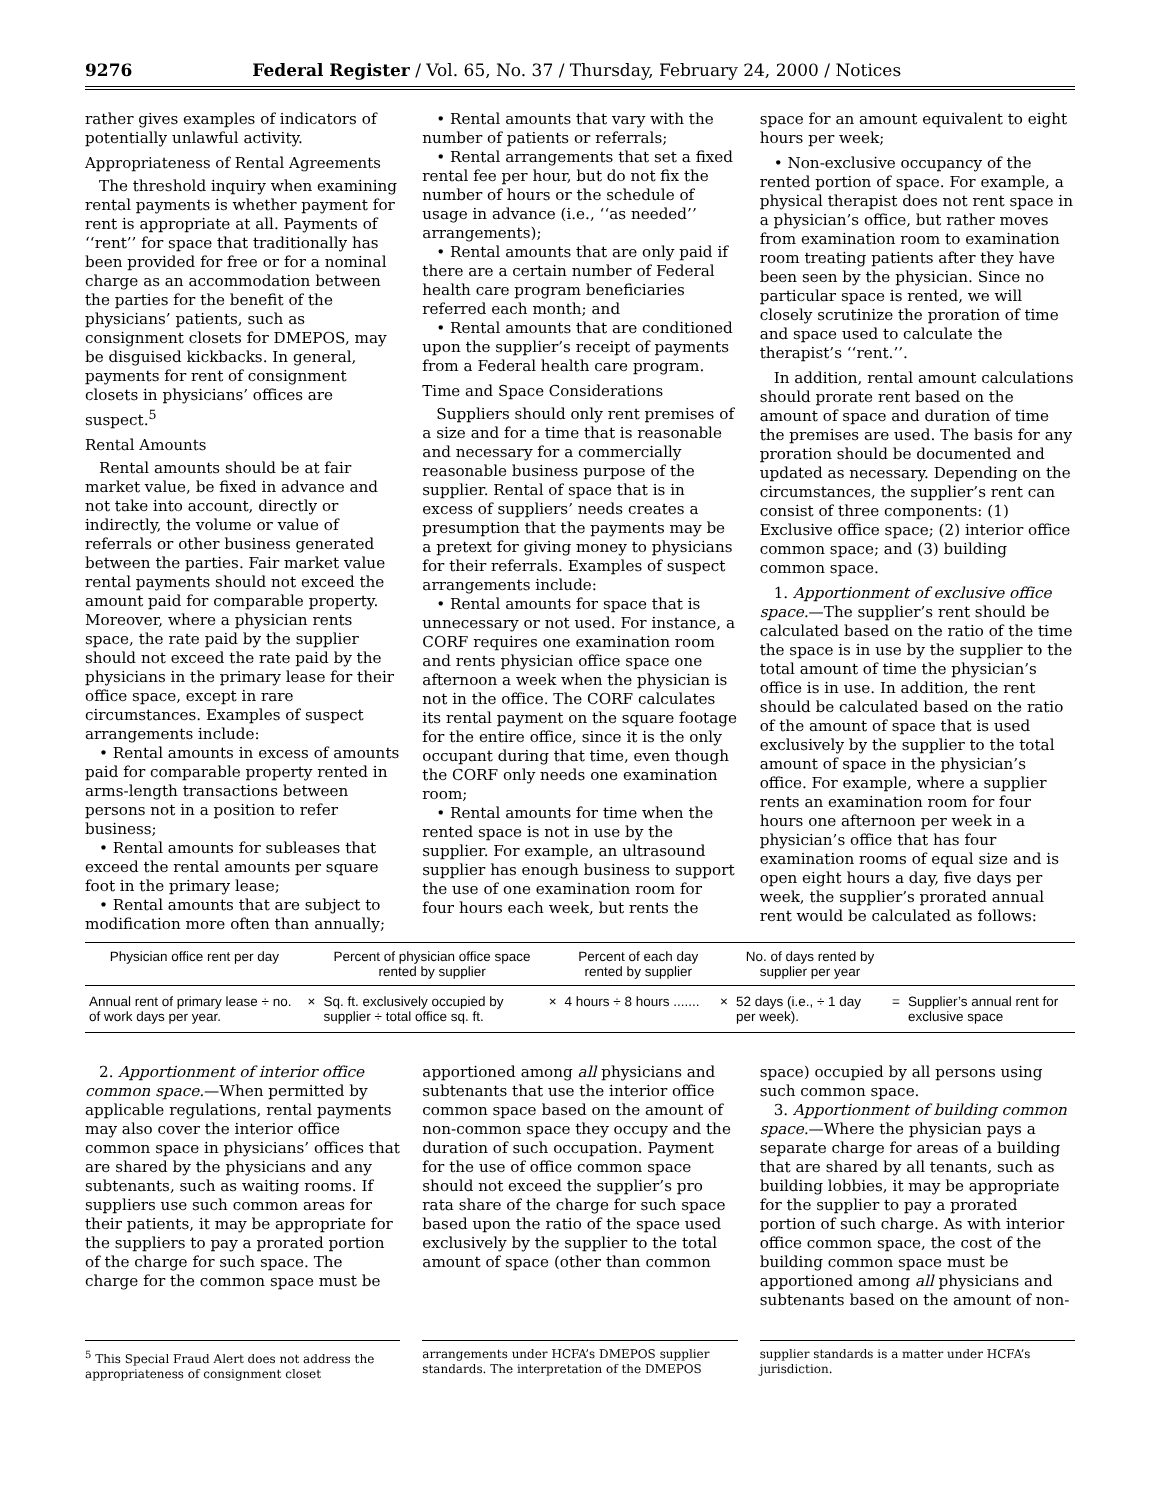9276 Federal Register / Vol. 65, No. 37 / Thursday, February 24, 2000 / Notices
rather gives examples of indicators of potentially unlawful activity.
Appropriateness of Rental Agreements
The threshold inquiry when examining rental payments is whether payment for rent is appropriate at all. Payments of ‘‘rent’’ for space that traditionally has been provided for free or for a nominal charge as an accommodation between the parties for the benefit of the physicians’ patients, such as consignment closets for DMEPOS, may be disguised kickbacks. In general, payments for rent of consignment closets in physicians’ offices are suspect.<sup>5</sup>
Rental Amounts
Rental amounts should be at fair market value, be fixed in advance and not take into account, directly or indirectly, the volume or value of referrals or other business generated between the parties. Fair market value rental payments should not exceed the amount paid for comparable property. Moreover, where a physician rents space, the rate paid by the supplier should not exceed the rate paid by the physicians in the primary lease for their office space, except in rare circumstances. Examples of suspect arrangements include:
• Rental amounts in excess of amounts paid for comparable property rented in arms-length transactions between persons not in a position to refer business;
• Rental amounts for subleases that exceed the rental amounts per square foot in the primary lease;
• Rental amounts that are subject to modification more often than annually;
• Rental amounts that vary with the number of patients or referrals;
• Rental arrangements that set a fixed rental fee per hour, but do not fix the number of hours or the schedule of usage in advance (i.e., ‘‘as needed’’ arrangements);
• Rental amounts that are only paid if there are a certain number of Federal health care program beneficiaries referred each month; and
• Rental amounts that are conditioned upon the supplier’s receipt of payments from a Federal health care program.
Time and Space Considerations
Suppliers should only rent premises of a size and for a time that is reasonable and necessary for a commercially reasonable business purpose of the supplier. Rental of space that is in excess of suppliers’ needs creates a presumption that the payments may be a pretext for giving money to physicians for their referrals. Examples of suspect arrangements include:
• Rental amounts for space that is unnecessary or not used. For instance, a CORF requires one examination room and rents physician office space one afternoon a week when the physician is not in the office. The CORF calculates its rental payment on the square footage for the entire office, since it is the only occupant during that time, even though the CORF only needs one examination room;
• Rental amounts for time when the rented space is not in use by the supplier. For example, an ultrasound supplier has enough business to support the use of one examination room for four hours each week, but rents the
space for an amount equivalent to eight hours per week;
• Non-exclusive occupancy of the rented portion of space. For example, a physical therapist does not rent space in a physician’s office, but rather moves from examination room to examination room treating patients after they have been seen by the physician. Since no particular space is rented, we will closely scrutinize the proration of time and space used to calculate the therapist’s ‘‘rent.’’.
In addition, rental amount calculations should prorate rent based on the amount of space and duration of time the premises are used. The basis for any proration should be documented and updated as necessary. Depending on the circumstances, the supplier’s rent can consist of three components: (1) Exclusive office space; (2) interior office common space; and (3) building common space.
1. Apportionment of exclusive office space.—The supplier’s rent should be calculated based on the ratio of the time the space is in use by the supplier to the total amount of time the physician’s office is in use. In addition, the rent should be calculated based on the ratio of the amount of space that is used exclusively by the supplier to the total amount of space in the physician’s office. For example, where a supplier rents an examination room for four hours one afternoon per week in a physician’s office that has four examination rooms of equal size and is open eight hours a day, five days per week, the supplier’s prorated annual rent would be calculated as follows:
| Physician office rent per day | | Percent of physician office space rented by supplier | | Percent of each day rented by supplier | | No. of days rented by supplier per year | | |
| --- | --- | --- | --- | --- | --- | --- | --- | --- |
| Annual rent of primary lease ÷ no. of work days per year. | × | Sq. ft. exclusively occupied by supplier ÷ total office sq. ft. | × | 4 hours ÷ 8 hours ....... | × | 52 days (i.e., ÷ 1 day per week). | = | Supplier’s annual rent for exclusive space |
2. Apportionment of interior office common space.—When permitted by applicable regulations, rental payments may also cover the interior office common space in physicians’ offices that are shared by the physicians and any subtenants, such as waiting rooms. If suppliers use such common areas for their patients, it may be appropriate for the suppliers to pay a prorated portion of the charge for such space. The charge for the common space must be
apportioned among all physicians and subtenants that use the interior office common space based on the amount of non-common space they occupy and the duration of such occupation. Payment for the use of office common space should not exceed the supplier’s pro rata share of the charge for such space based upon the ratio of the space used exclusively by the supplier to the total amount of space (other than common
space) occupied by all persons using such common space.
3. Apportionment of building common space.—Where the physician pays a separate charge for areas of a building that are shared by all tenants, such as building lobbies, it may be appropriate for the supplier to pay a prorated portion of such charge. As with interior office common space, the cost of the building common space must be apportioned among all physicians and subtenants based on the amount of non-
<sup>5</sup> This Special Fraud Alert does not address the appropriateness of consignment closet
arrangements under HCFA’s DMEPOS supplier standards. The interpretation of the DMEPOS
supplier standards is a matter under HCFA’s jurisdiction.